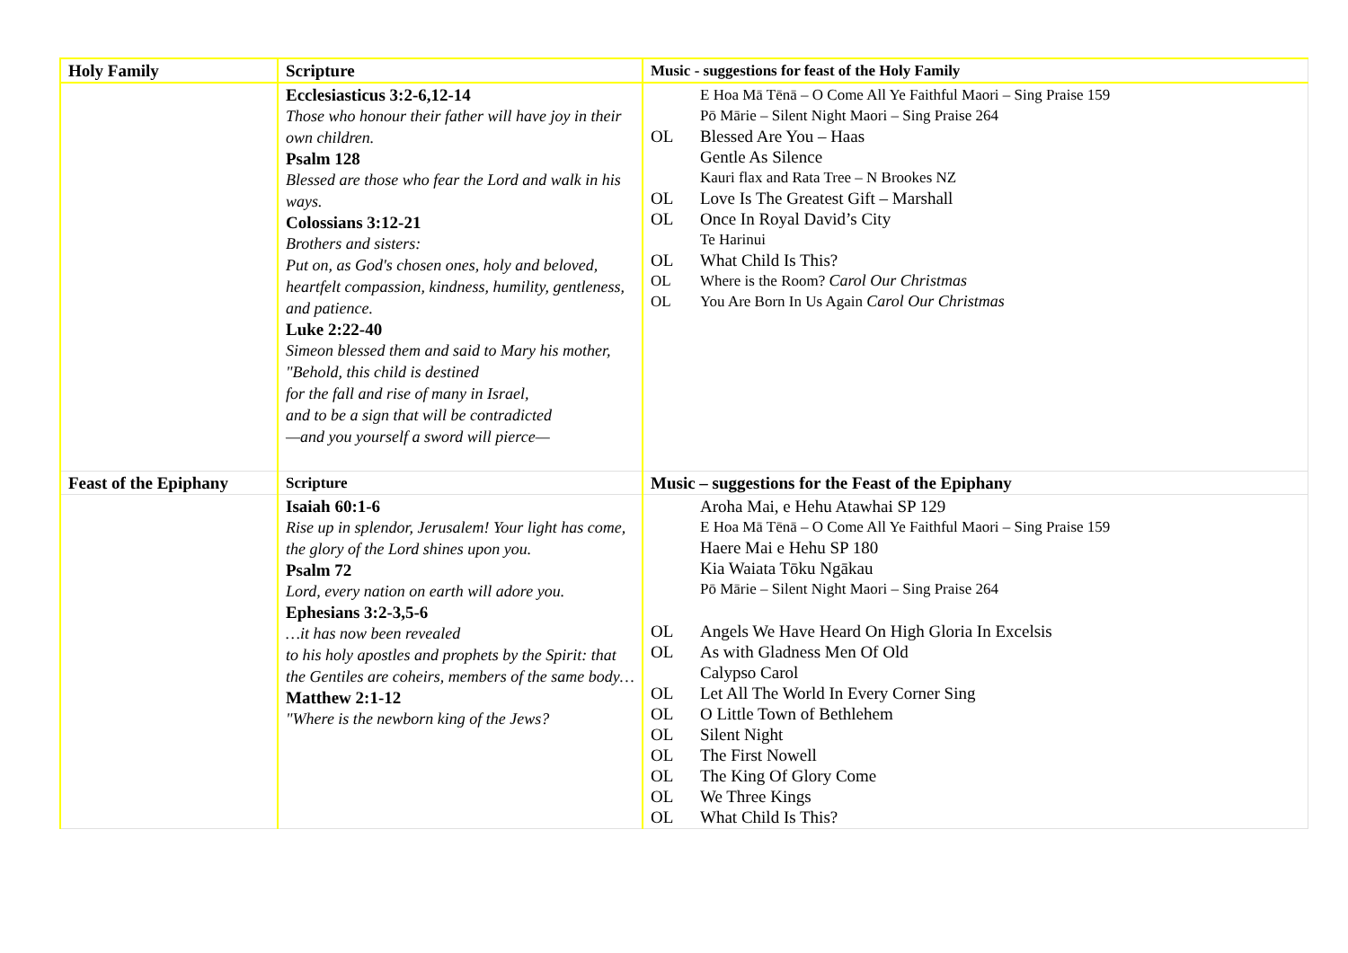| Holy Family | Scripture | Music - suggestions for feast of the Holy Family |
| | Ecclesiasticus 3:2-6,12-14 Those who honour their father will have joy in their own children. Psalm 128 Blessed are those who fear the Lord and walk in his ways. Colossians 3:12-21 Brothers and sisters: Put on, as God's chosen ones, holy and beloved, heartfelt compassion, kindness, humility, gentleness, and patience. Luke 2:22-40 Simeon blessed them and said to Mary his mother, "Behold, this child is destined for the fall and rise of many in Israel, and to be a sign that will be contradicted —and you yourself a sword will pierce— | E Hoa Mā Tēnā – O Come All Ye Faithful Maori – Sing Praise 159 Pō Mārie – Silent Night Maori – Sing Praise 264 OL Blessed Are You – Haas Gentle As Silence Kauri flax and Rata Tree – N Brookes NZ OL Love Is The Greatest Gift – Marshall OL Once In Royal David’s City Te Harinui OL What Child Is This? OL Where is the Room? Carol Our Christmas OL You Are Born In Us Again Carol Our Christmas |
| Feast of the Epiphany | Scripture | Music – suggestions for the Feast of the Epiphany |
| | Isaiah 60:1-6 Rise up in splendor, Jerusalem! Your light has come, the glory of the Lord shines upon you. Psalm 72 Lord, every nation on earth will adore you. Ephesians 3:2-3,5-6 …it has now been revealed to his holy apostles and prophets by the Spirit: that the Gentiles are coheirs, members of the same body… Matthew 2:1-12 "Where is the newborn king of the Jews? | Aroha Mai, e Hehu Atawhai SP 129 E Hoa Mā Tēnā – O Come All Ye Faithful Maori – Sing Praise 159 Haere Mai e Hehu SP 180 Kia Waiata Tōku Ngākau Pō Mārie – Silent Night Maori – Sing Praise 264 OL Angels We Have Heard On High Gloria In Excelsis OL As with Gladness Men Of Old Calypso Carol OL Let All The World In Every Corner Sing OL O Little Town of Bethlehem OL Silent Night OL The First Nowell OL The King Of Glory Come OL We Three Kings OL What Child Is This? |